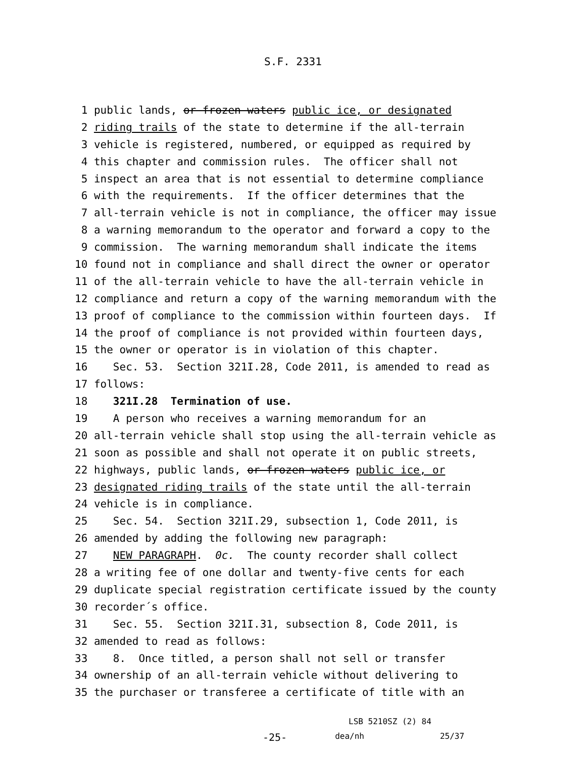S.F. 2331
1 public lands, or frozen waters public ice, or designated
2 riding trails of the state to determine if the all-terrain
3 vehicle is registered, numbered, or equipped as required by
4 this chapter and commission rules. The officer shall not
5 inspect an area that is not essential to determine compliance
6 with the requirements. If the officer determines that the
7 all-terrain vehicle is not in compliance, the officer may issue
8 a warning memorandum to the operator and forward a copy to the
9 commission. The warning memorandum shall indicate the items
10 found not in compliance and shall direct the owner or operator
11 of the all-terrain vehicle to have the all-terrain vehicle in
12 compliance and return a copy of the warning memorandum with the
13 proof of compliance to the commission within fourteen days. If
14 the proof of compliance is not provided within fourteen days,
15 the owner or operator is in violation of this chapter.
16 Sec. 53. Section 321I.28, Code 2011, is amended to read as
17 follows:
18 321I.28 Termination of use.
19 A person who receives a warning memorandum for an
20 all-terrain vehicle shall stop using the all-terrain vehicle as
21 soon as possible and shall not operate it on public streets,
22 highways, public lands, or frozen waters public ice, or
23 designated riding trails of the state until the all-terrain
24 vehicle is in compliance.
25 Sec. 54. Section 321I.29, subsection 1, Code 2011, is
26 amended by adding the following new paragraph:
27 NEW PARAGRAPH. 0c. The county recorder shall collect
28 a writing fee of one dollar and twenty-five cents for each
29 duplicate special registration certificate issued by the county
30 recorder´s office.
31 Sec. 55. Section 321I.31, subsection 8, Code 2011, is
32 amended to read as follows:
33 8. Once titled, a person shall not sell or transfer
34 ownership of an all-terrain vehicle without delivering to
35 the purchaser or transferee a certificate of title with an
LSB 5210SZ (2) 84
-25- dea/nh 25/37